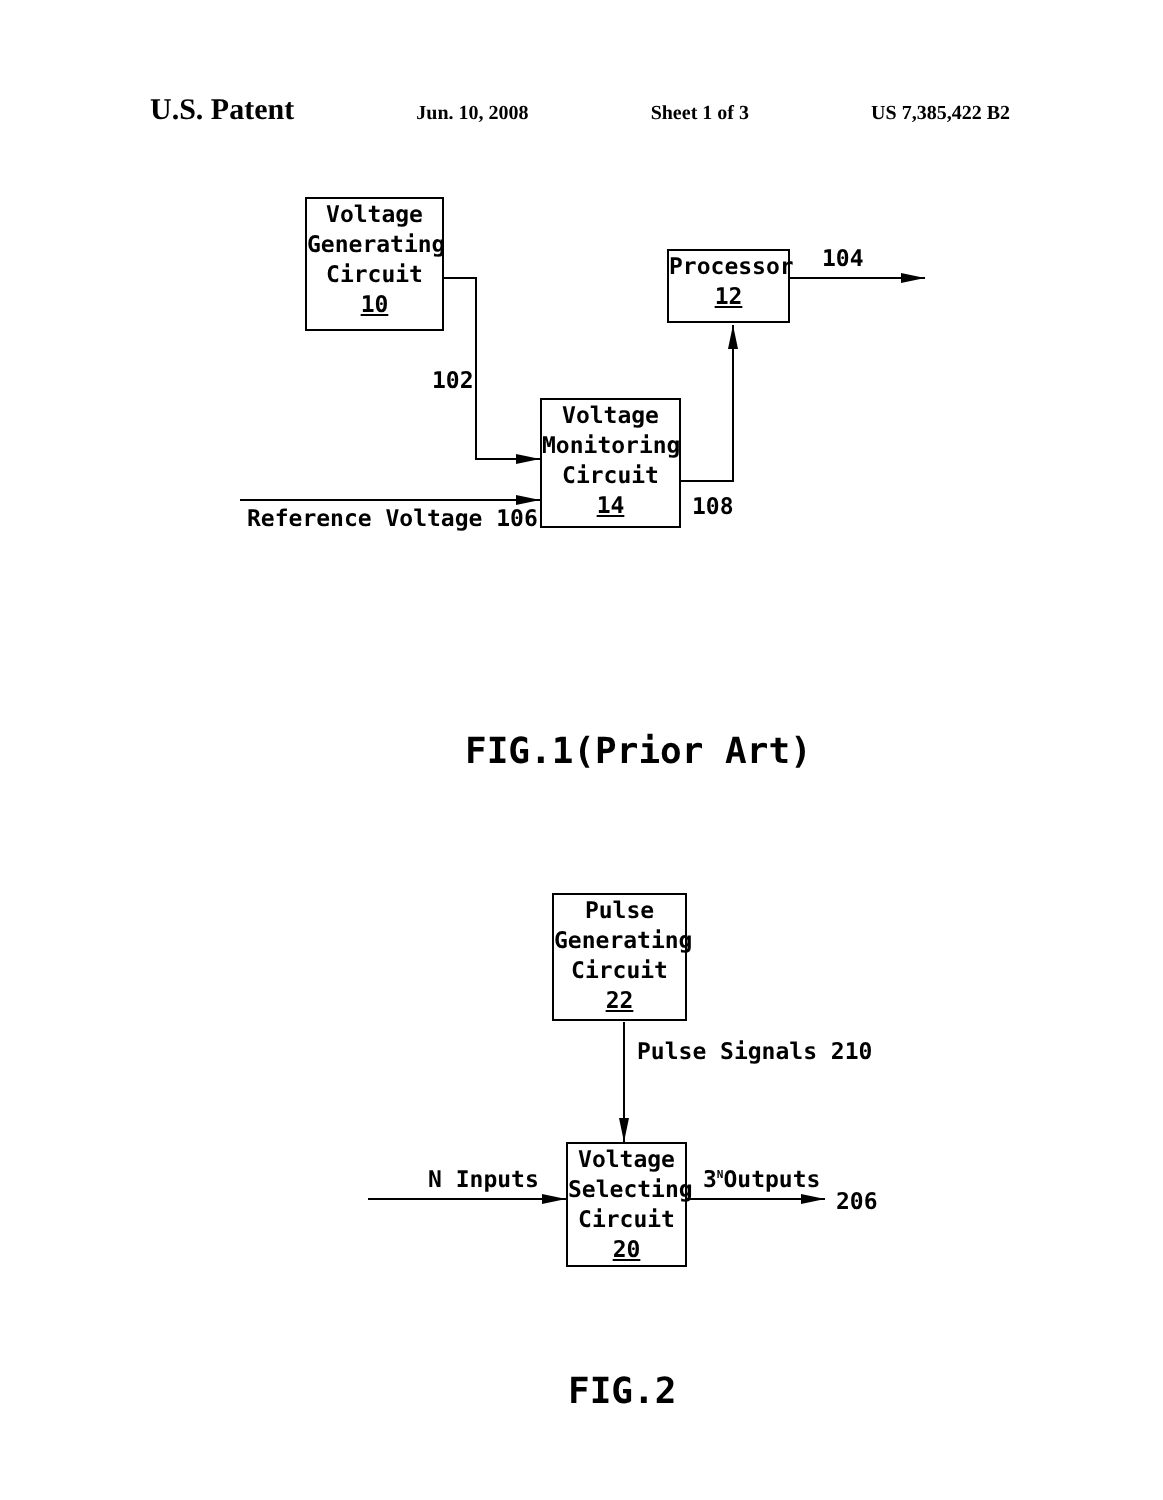U.S. Patent Jun. 10, 2008 Sheet 1 of 3 US 7,385,422 B2
Voltage Generating Circuit 10
Processor 12
104
102
Voltage Monitoring Circuit 14
108
Reference Voltage 106
FIG.1(Prior Art)
Pulse Generating Circuit 22
Pulse Signals 210
N Inputs
Voltage Selecting Circuit 20
3<sup>N</sup>Outputs
206
FIG.2